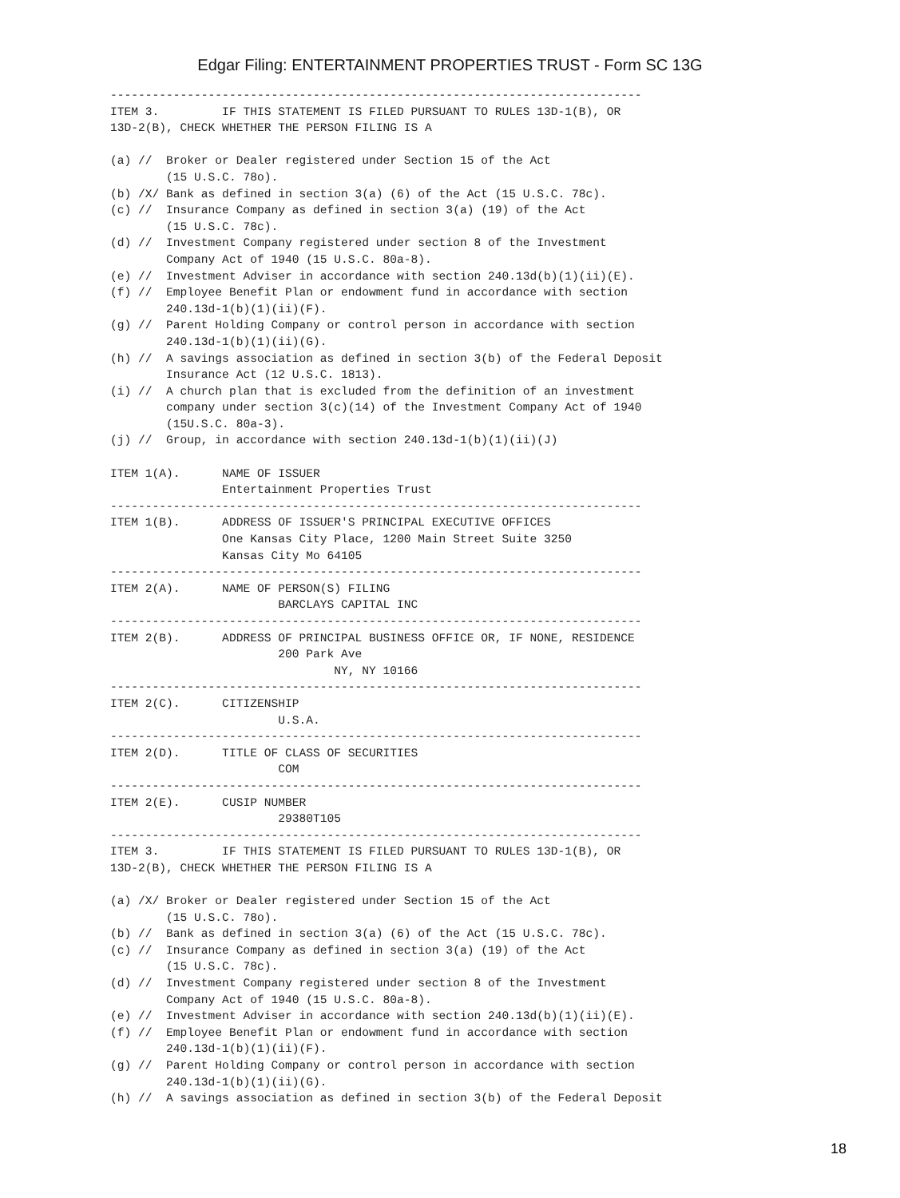Edgar Filing: ENTERTAINMENT PROPERTIES TRUST - Form SC 13G
----------------------------------------------------------------------------
ITEM 3.         IF THIS STATEMENT IS FILED PURSUANT TO RULES 13D-1(B), OR
13D-2(B), CHECK WHETHER THE PERSON FILING IS A

(a) //  Broker or Dealer registered under Section 15 of the Act
        (15 U.S.C. 78o).
(b) /X/ Bank as defined in section 3(a) (6) of the Act (15 U.S.C. 78c).
(c) //  Insurance Company as defined in section 3(a) (19) of the Act
        (15 U.S.C. 78c).
(d) //  Investment Company registered under section 8 of the Investment
        Company Act of 1940 (15 U.S.C. 80a-8).
(e) //  Investment Adviser in accordance with section 240.13d(b)(1)(ii)(E).
(f) //  Employee Benefit Plan or endowment fund in accordance with section
        240.13d-1(b)(1)(ii)(F).
(g) //  Parent Holding Company or control person in accordance with section
        240.13d-1(b)(1)(ii)(G).
(h) //  A savings association as defined in section 3(b) of the Federal Deposit
        Insurance Act (12 U.S.C. 1813).
(i) //  A church plan that is excluded from the definition of an investment
        company under section 3(c)(14) of the Investment Company Act of 1940
        (15U.S.C. 80a-3).
(j) //  Group, in accordance with section 240.13d-1(b)(1)(ii)(J)

ITEM 1(A).      NAME OF ISSUER
                Entertainment Properties Trust
----------------------------------------------------------------------------
ITEM 1(B).      ADDRESS OF ISSUER'S PRINCIPAL EXECUTIVE OFFICES
                One Kansas City Place, 1200 Main Street Suite 3250
                Kansas City Mo 64105
----------------------------------------------------------------------------
ITEM 2(A).      NAME OF PERSON(S) FILING
                        BARCLAYS CAPITAL INC
----------------------------------------------------------------------------
ITEM 2(B).      ADDRESS OF PRINCIPAL BUSINESS OFFICE OR, IF NONE, RESIDENCE
                        200 Park Ave
                                NY, NY 10166
----------------------------------------------------------------------------
ITEM 2(C).      CITIZENSHIP
                        U.S.A.
----------------------------------------------------------------------------
ITEM 2(D).      TITLE OF CLASS OF SECURITIES
                        COM
----------------------------------------------------------------------------
ITEM 2(E).      CUSIP NUMBER
                        29380T105
----------------------------------------------------------------------------
ITEM 3.         IF THIS STATEMENT IS FILED PURSUANT TO RULES 13D-1(B), OR
13D-2(B), CHECK WHETHER THE PERSON FILING IS A

(a) /X/ Broker or Dealer registered under Section 15 of the Act
        (15 U.S.C. 78o).
(b) //  Bank as defined in section 3(a) (6) of the Act (15 U.S.C. 78c).
(c) //  Insurance Company as defined in section 3(a) (19) of the Act
        (15 U.S.C. 78c).
(d) //  Investment Company registered under section 8 of the Investment
        Company Act of 1940 (15 U.S.C. 80a-8).
(e) //  Investment Adviser in accordance with section 240.13d(b)(1)(ii)(E).
(f) //  Employee Benefit Plan or endowment fund in accordance with section
        240.13d-1(b)(1)(ii)(F).
(g) //  Parent Holding Company or control person in accordance with section
        240.13d-1(b)(1)(ii)(G).
(h) //  A savings association as defined in section 3(b) of the Federal Deposit
18